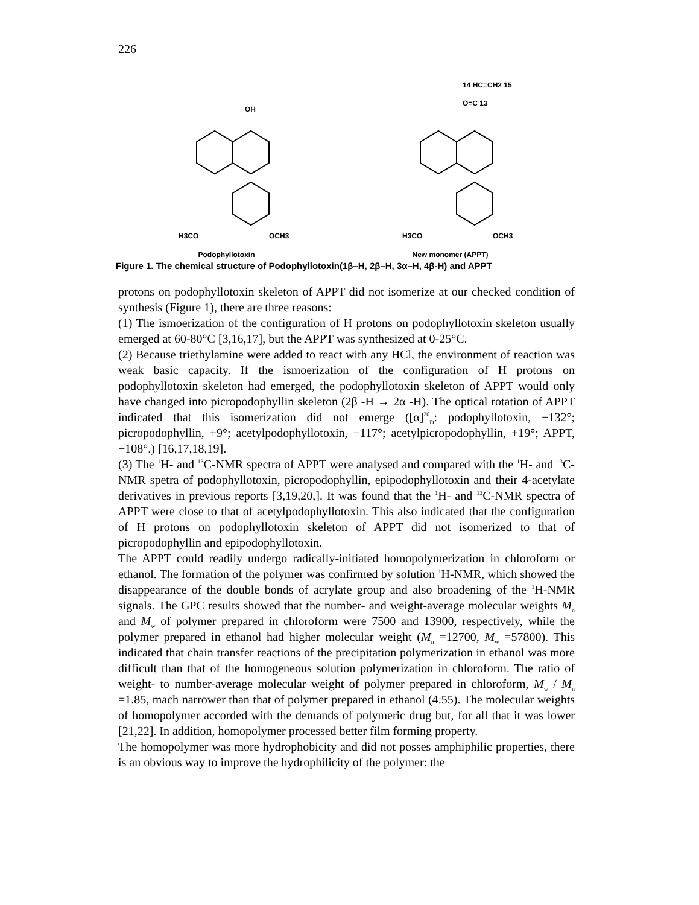226
OH
H3CO
OCH3
Podophyllotoxin
14 HC=CH2 15
O=C 13
H3CO
OCH3
New monomer (APPT)
Figure 1. The chemical structure of Podophyllotoxin(1β–H, 2β–H, 3α–H, 4β-H) and APPT
protons on podophyllotoxin skeleton of APPT did not isomerize at our checked condition of synthesis (Figure 1), there are three reasons:
(1) The ismoerization of the configuration of H protons on podophyllotoxin skeleton usually emerged at 60-80°C [3,16,17], but the APPT was synthesized at 0-25°C.
(2) Because triethylamine were added to react with any HCl, the environment of reaction was weak basic capacity. If the ismoerization of the configuration of H protons on podophyllotoxin skeleton had emerged, the podophyllotoxin skeleton of APPT would only have changed into picropodophyllin skeleton (2β -H → 2α -H). The optical rotation of APPT indicated that this isomerization did not emerge ([α]<sup>20</sup><sub>D</sub>: podophyllotoxin, −132°; picropodophyllin, +9°; acetylpodophyllotoxin, −117°; acetylpicropodophyllin, +19°; APPT, −108°.) [16,17,18,19].
(3) The <sup>1</sup>H- and <sup>13</sup>C-NMR spectra of APPT were analysed and compared with the <sup>1</sup>H- and <sup>13</sup>C-NMR spetra of podophyllotoxin, picropodophyllin, epipodophyllotoxin and their 4-acetylate derivatives in previous reports [3,19,20,]. It was found that the <sup>1</sup>H- and <sup>13</sup>C-NMR spectra of APPT were close to that of acetylpodophyllotoxin. This also indicated that the configuration of H protons on podophyllotoxin skeleton of APPT did not isomerized to that of picropodophyllin and epipodophyllotoxin.
The APPT could readily undergo radically-initiated homopolymerization in chloroform or ethanol. The formation of the polymer was confirmed by solution <sup>1</sup>H-NMR, which showed the disappearance of the double bonds of acrylate group and also broadening of the <sup>1</sup>H-NMR signals. The GPC results showed that the number- and weight-average molecular weights M<sub>n</sub> and M<sub>w</sub> of polymer prepared in chloroform were 7500 and 13900, respectively, while the polymer prepared in ethanol had higher molecular weight (M<sub>n</sub> =12700, M<sub>w</sub> =57800). This indicated that chain transfer reactions of the precipitation polymerization in ethanol was more difficult than that of the homogeneous solution polymerization in chloroform. The ratio of weight- to number-average molecular weight of polymer prepared in chloroform, M<sub>w</sub> / M<sub>n</sub> =1.85, mach narrower than that of polymer prepared in ethanol (4.55). The molecular weights of homopolymer accorded with the demands of polymeric drug but, for all that it was lower [21,22]. In addition, homopolymer processed better film forming property.
The homopolymer was more hydrophobicity and did not posses amphiphilic properties, there is an obvious way to improve the hydrophilicity of the polymer: the